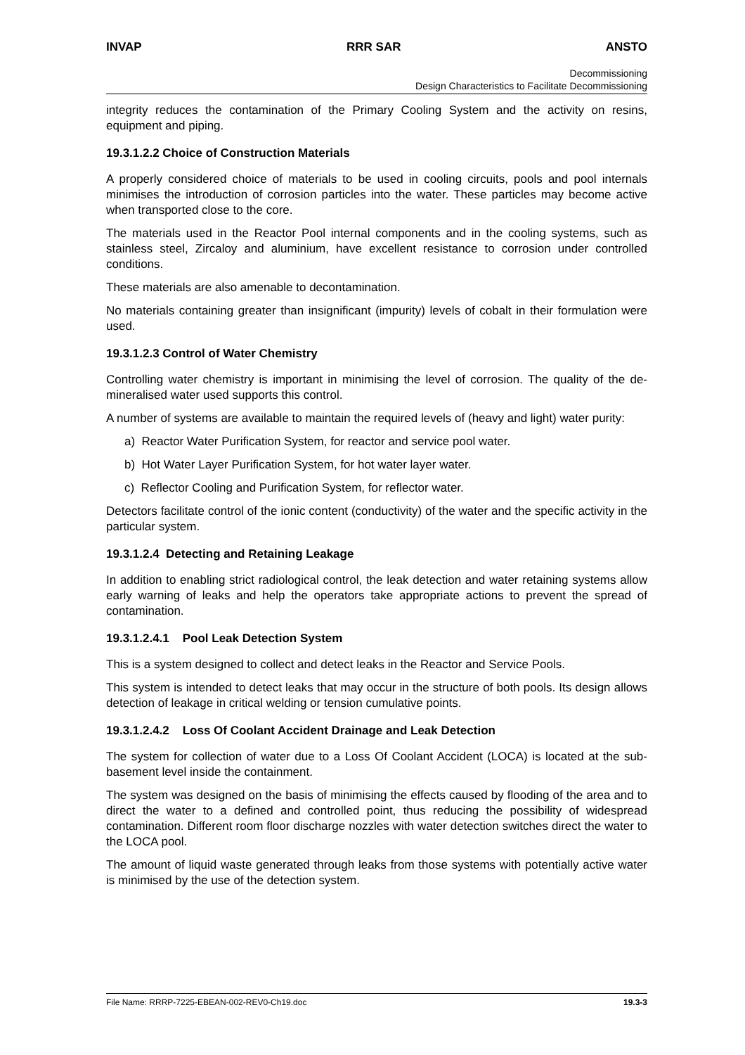INVAP RRR SAR ANSTO
Decommissioning
Design Characteristics to Facilitate Decommissioning
integrity reduces the contamination of the Primary Cooling System and the activity on resins, equipment and piping.
19.3.1.2.2 Choice of Construction Materials
A properly considered choice of materials to be used in cooling circuits, pools and pool internals minimises the introduction of corrosion particles into the water. These particles may become active when transported close to the core.
The materials used in the Reactor Pool internal components and in the cooling systems, such as stainless steel, Zircaloy and aluminium, have excellent resistance to corrosion under controlled conditions.
These materials are also amenable to decontamination.
No materials containing greater than insignificant (impurity) levels of cobalt in their formulation were used.
19.3.1.2.3 Control of Water Chemistry
Controlling water chemistry is important in minimising the level of corrosion. The quality of the de-mineralised water used supports this control.
A number of systems are available to maintain the required levels of (heavy and light) water purity:
a) Reactor Water Purification System, for reactor and service pool water.
b) Hot Water Layer Purification System, for hot water layer water.
c) Reflector Cooling and Purification System, for reflector water.
Detectors facilitate control of the ionic content (conductivity) of the water and the specific activity in the particular system.
19.3.1.2.4 Detecting and Retaining Leakage
In addition to enabling strict radiological control, the leak detection and water retaining systems allow early warning of leaks and help the operators take appropriate actions to prevent the spread of contamination.
19.3.1.2.4.1 Pool Leak Detection System
This is a system designed to collect and detect leaks in the Reactor and Service Pools.
This system is intended to detect leaks that may occur in the structure of both pools. Its design allows detection of leakage in critical welding or tension cumulative points.
19.3.1.2.4.2 Loss Of Coolant Accident Drainage and Leak Detection
The system for collection of water due to a Loss Of Coolant Accident (LOCA) is located at the sub-basement level inside the containment.
The system was designed on the basis of minimising the effects caused by flooding of the area and to direct the water to a defined and controlled point, thus reducing the possibility of widespread contamination. Different room floor discharge nozzles with water detection switches direct the water to the LOCA pool.
The amount of liquid waste generated through leaks from those systems with potentially active water is minimised by the use of the detection system.
File Name: RRRP-7225-EBEAN-002-REV0-Ch19.doc 19.3-3